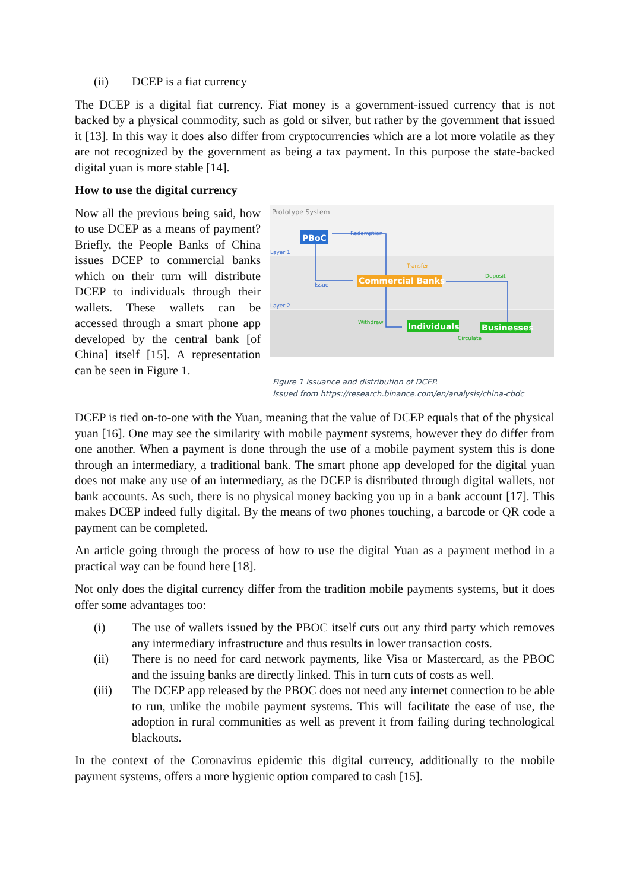(ii) DCEP is a fiat currency
The DCEP is a digital fiat currency. Fiat money is a government-issued currency that is not backed by a physical commodity, such as gold or silver, but rather by the government that issued it [13]. In this way it does also differ from cryptocurrencies which are a lot more volatile as they are not recognized by the government as being a tax payment. In this purpose the state-backed digital yuan is more stable [14].
How to use the digital currency
Now all the previous being said, how to use DCEP as a means of payment? Briefly, the People Banks of China issues DCEP to commercial banks which on their turn will distribute DCEP to individuals through their wallets. These wallets can be accessed through a smart phone app developed by the central bank [of China] itself [15]. A representation can be seen in Figure 1.
Prototype System
Layer 1
Layer 2
PBoC
Redemption
Transfer
Issue
Commercial Banks
Deposit
Withdraw
Individuals
Businesses
Circulate
Figure 1 issuance and distribution of DCEP.
Issued from https://research.binance.com/en/analysis/china-cbdc
DCEP is tied on-to-one with the Yuan, meaning that the value of DCEP equals that of the physical yuan [16]. One may see the similarity with mobile payment systems, however they do differ from one another. When a payment is done through the use of a mobile payment system this is done through an intermediary, a traditional bank. The smart phone app developed for the digital yuan does not make any use of an intermediary, as the DCEP is distributed through digital wallets, not bank accounts. As such, there is no physical money backing you up in a bank account [17]. This makes DCEP indeed fully digital. By the means of two phones touching, a barcode or QR code a payment can be completed.
An article going through the process of how to use the digital Yuan as a payment method in a practical way can be found here [18].
Not only does the digital currency differ from the tradition mobile payments systems, but it does offer some advantages too:
(i) The use of wallets issued by the PBOC itself cuts out any third party which removes any intermediary infrastructure and thus results in lower transaction costs.
(ii) There is no need for card network payments, like Visa or Mastercard, as the PBOC and the issuing banks are directly linked. This in turn cuts of costs as well.
(iii) The DCEP app released by the PBOC does not need any internet connection to be able to run, unlike the mobile payment systems. This will facilitate the ease of use, the adoption in rural communities as well as prevent it from failing during technological blackouts.
In the context of the Coronavirus epidemic this digital currency, additionally to the mobile payment systems, offers a more hygienic option compared to cash [15].